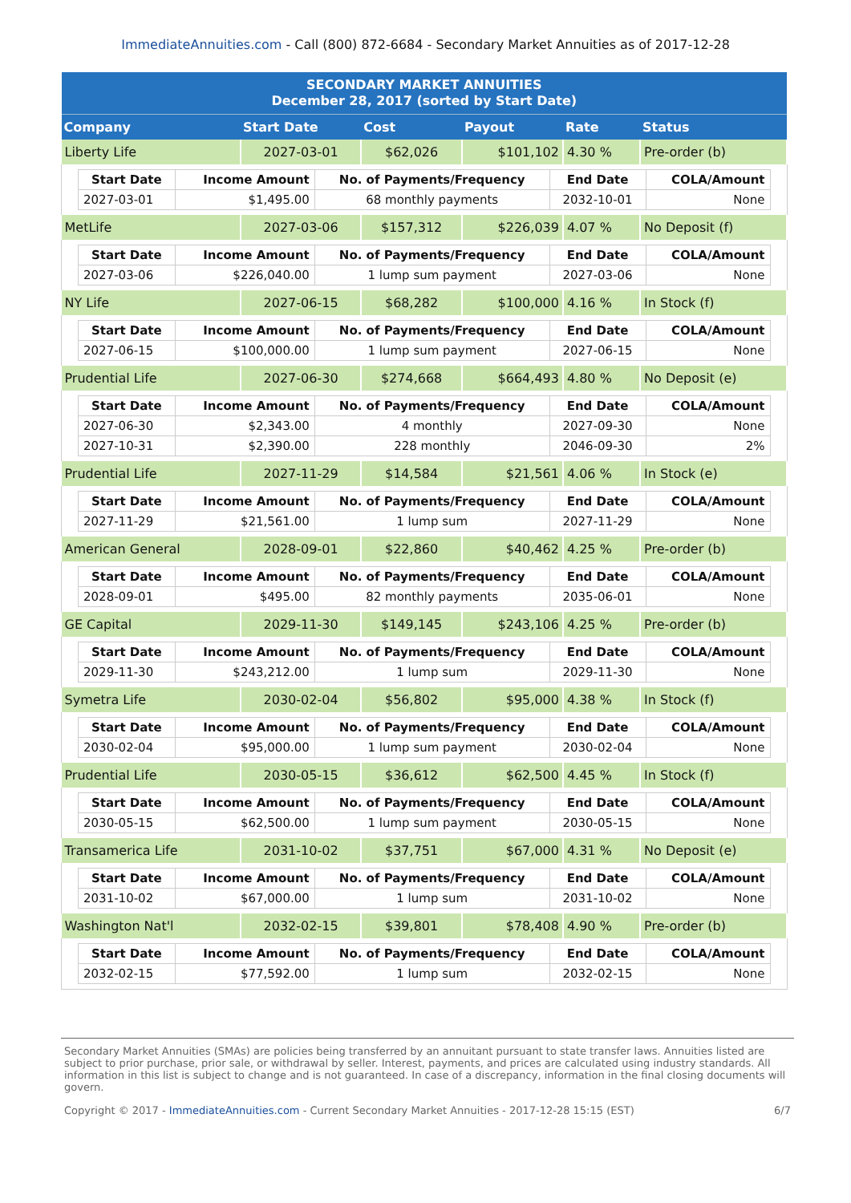ImmediateAnnuities.com - Call (800) 872-6684 - Secondary Market Annuities as of 2017-12-28
| SECONDARY MARKET ANNUITIES December 28, 2017 (sorted by Start Date) | | | | | |
| Company | Start Date | Cost | Payout | Rate | Status |
| Liberty Life | 2027-03-01 | $62,026 | $101,102 | 4.30 % | Pre-order (b) |
| / Start Date / Income Amount / No. of Payments/Frequency / End Date / COLA/Amount / / --- / --- / --- / --- / --- / / 2027-03-01 / $1,495.00 / 68 monthly payments / 2032-10-01 / None / | | | | | |
| MetLife | 2027-03-06 | $157,312 | $226,039 | 4.07 % | No Deposit (f) |
| / Start Date / Income Amount / No. of Payments/Frequency / End Date / COLA/Amount / / --- / --- / --- / --- / --- / / 2027-03-06 / $226,040.00 / 1 lump sum payment / 2027-03-06 / None / | | | | | |
| NY Life | 2027-06-15 | $68,282 | $100,000 | 4.16 % | In Stock (f) |
| / Start Date / Income Amount / No. of Payments/Frequency / End Date / COLA/Amount / / --- / --- / --- / --- / --- / / 2027-06-15 / $100,000.00 / 1 lump sum payment / 2027-06-15 / None / | | | | | |
| Prudential Life | 2027-06-30 | $274,668 | $664,493 | 4.80 % | No Deposit (e) |
| / Start Date / Income Amount / No. of Payments/Frequency / End Date / COLA/Amount / / --- / --- / --- / --- / --- / / 2027-06-30 / $2,343.00 / 4 monthly / 2027-09-30 / None / / 2027-10-31 / $2,390.00 / 228 monthly / 2046-09-30 / 2% / | | | | | |
| Prudential Life | 2027-11-29 | $14,584 | $21,561 | 4.06 % | In Stock (e) |
| / Start Date / Income Amount / No. of Payments/Frequency / End Date / COLA/Amount / / --- / --- / --- / --- / --- / / 2027-11-29 / $21,561.00 / 1 lump sum / 2027-11-29 / None / | | | | | |
| American General | 2028-09-01 | $22,860 | $40,462 | 4.25 % | Pre-order (b) |
| / Start Date / Income Amount / No. of Payments/Frequency / End Date / COLA/Amount / / --- / --- / --- / --- / --- / / 2028-09-01 / $495.00 / 82 monthly payments / 2035-06-01 / None / | | | | | |
| GE Capital | 2029-11-30 | $149,145 | $243,106 | 4.25 % | Pre-order (b) |
| / Start Date / Income Amount / No. of Payments/Frequency / End Date / COLA/Amount / / --- / --- / --- / --- / --- / / 2029-11-30 / $243,212.00 / 1 lump sum / 2029-11-30 / None / | | | | | |
| Symetra Life | 2030-02-04 | $56,802 | $95,000 | 4.38 % | In Stock (f) |
| / Start Date / Income Amount / No. of Payments/Frequency / End Date / COLA/Amount / / --- / --- / --- / --- / --- / / 2030-02-04 / $95,000.00 / 1 lump sum payment / 2030-02-04 / None / | | | | | |
| Prudential Life | 2030-05-15 | $36,612 | $62,500 | 4.45 % | In Stock (f) |
| / Start Date / Income Amount / No. of Payments/Frequency / End Date / COLA/Amount / / --- / --- / --- / --- / --- / / 2030-05-15 / $62,500.00 / 1 lump sum payment / 2030-05-15 / None / | | | | | |
| Transamerica Life | 2031-10-02 | $37,751 | $67,000 | 4.31 % | No Deposit (e) |
| / Start Date / Income Amount / No. of Payments/Frequency / End Date / COLA/Amount / / --- / --- / --- / --- / --- / / 2031-10-02 / $67,000.00 / 1 lump sum / 2031-10-02 / None / | | | | | |
| Washington Nat'l | 2032-02-15 | $39,801 | $78,408 | 4.90 % | Pre-order (b) |
| / Start Date / Income Amount / No. of Payments/Frequency / End Date / COLA/Amount / / --- / --- / --- / --- / --- / / 2032-02-15 / $77,592.00 / 1 lump sum / 2032-02-15 / None / | | | | | |
Secondary Market Annuities (SMAs) are policies being transferred by an annuitant pursuant to state transfer laws. Annuities listed are subject to prior purchase, prior sale, or withdrawal by seller. Interest, payments, and prices are calculated using industry standards. All information in this list is subject to change and is not guaranteed. In case of a discrepancy, information in the final closing documents will govern.
Copyright © 2017 - ImmediateAnnuities.com - Current Secondary Market Annuities - 2017-12-28 15:15 (EST) 6/7